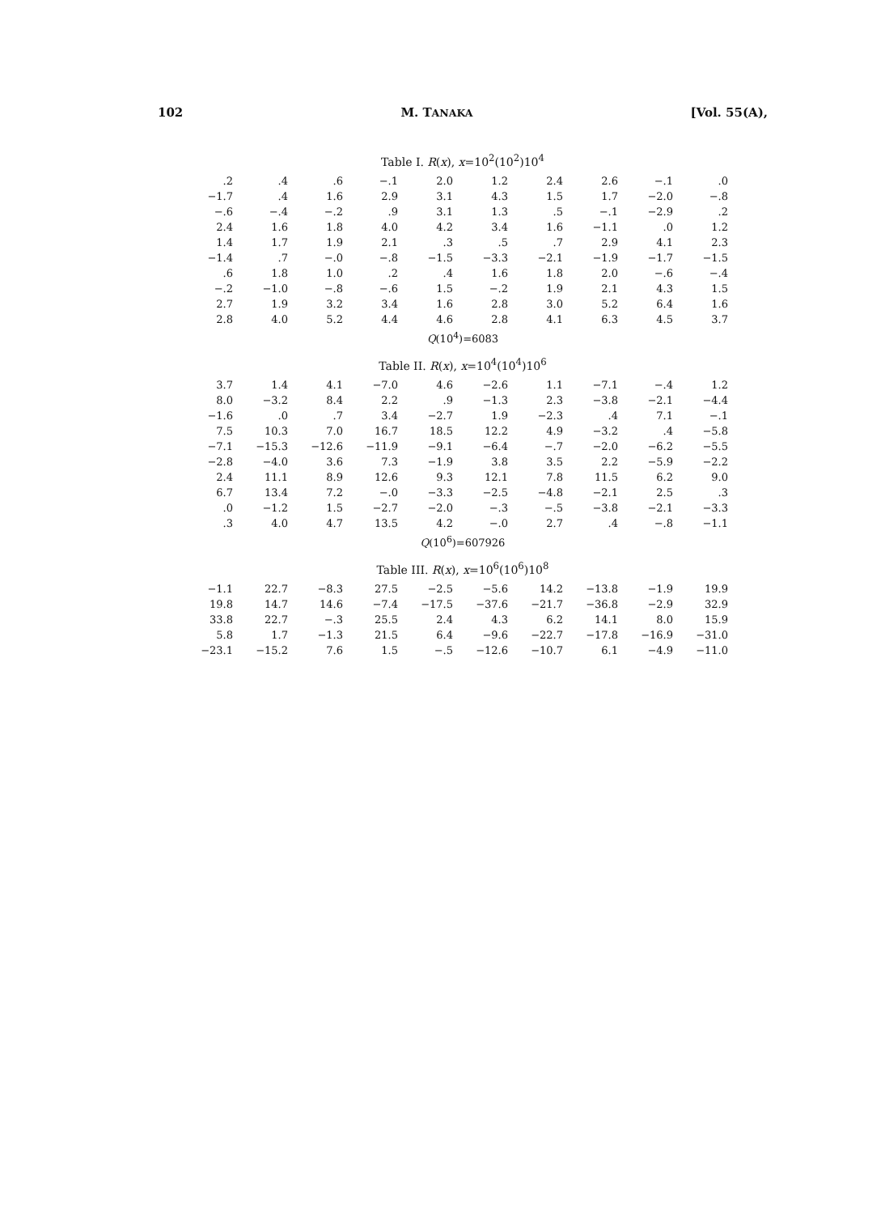102 M. TANAKA [Vol. 55(A),
Table I. R(x), x=10<sup>2</sup>(10<sup>2</sup>)10<sup>4</sup>
| .2 | .4 | .6 | −.1 | 2.0 | 1.2 | 2.4 | 2.6 | −.1 | .0 |
| −1.7 | .4 | 1.6 | 2.9 | 3.1 | 4.3 | 1.5 | 1.7 | −2.0 | −.8 |
| −.6 | −.4 | −.2 | .9 | 3.1 | 1.3 | .5 | −.1 | −2.9 | .2 |
| 2.4 | 1.6 | 1.8 | 4.0 | 4.2 | 3.4 | 1.6 | −1.1 | .0 | 1.2 |
| 1.4 | 1.7 | 1.9 | 2.1 | .3 | .5 | .7 | 2.9 | 4.1 | 2.3 |
| −1.4 | .7 | −.0 | −.8 | −1.5 | −3.3 | −2.1 | −1.9 | −1.7 | −1.5 |
| .6 | 1.8 | 1.0 | .2 | .4 | 1.6 | 1.8 | 2.0 | −.6 | −.4 |
| −.2 | −1.0 | −.8 | −.6 | 1.5 | −.2 | 1.9 | 2.1 | 4.3 | 1.5 |
| 2.7 | 1.9 | 3.2 | 3.4 | 1.6 | 2.8 | 3.0 | 5.2 | 6.4 | 1.6 |
| 2.8 | 4.0 | 5.2 | 4.4 | 4.6 | 2.8 | 4.1 | 6.3 | 4.5 | 3.7 |
Q(10<sup>4</sup>)=6083
Table II. R(x), x=10<sup>4</sup>(10<sup>4</sup>)10<sup>6</sup>
| 3.7 | 1.4 | 4.1 | −7.0 | 4.6 | −2.6 | 1.1 | −7.1 | −.4 | 1.2 |
| 8.0 | −3.2 | 8.4 | 2.2 | .9 | −1.3 | 2.3 | −3.8 | −2.1 | −4.4 |
| −1.6 | .0 | .7 | 3.4 | −2.7 | 1.9 | −2.3 | .4 | 7.1 | −.1 |
| 7.5 | 10.3 | 7.0 | 16.7 | 18.5 | 12.2 | 4.9 | −3.2 | .4 | −5.8 |
| −7.1 | −15.3 | −12.6 | −11.9 | −9.1 | −6.4 | −.7 | −2.0 | −6.2 | −5.5 |
| −2.8 | −4.0 | 3.6 | 7.3 | −1.9 | 3.8 | 3.5 | 2.2 | −5.9 | −2.2 |
| 2.4 | 11.1 | 8.9 | 12.6 | 9.3 | 12.1 | 7.8 | 11.5 | 6.2 | 9.0 |
| 6.7 | 13.4 | 7.2 | −.0 | −3.3 | −2.5 | −4.8 | −2.1 | 2.5 | .3 |
| .0 | −1.2 | 1.5 | −2.7 | −2.0 | −.3 | −.5 | −3.8 | −2.1 | −3.3 |
| .3 | 4.0 | 4.7 | 13.5 | 4.2 | −.0 | 2.7 | .4 | −.8 | −1.1 |
Q(10<sup>6</sup>)=607926
Table III. R(x), x=10<sup>6</sup>(10<sup>6</sup>)10<sup>8</sup>
| −1.1 | 22.7 | −8.3 | 27.5 | −2.5 | −5.6 | 14.2 | −13.8 | −1.9 | 19.9 |
| 19.8 | 14.7 | 14.6 | −7.4 | −17.5 | −37.6 | −21.7 | −36.8 | −2.9 | 32.9 |
| 33.8 | 22.7 | −.3 | 25.5 | 2.4 | 4.3 | 6.2 | 14.1 | 8.0 | 15.9 |
| 5.8 | 1.7 | −1.3 | 21.5 | 6.4 | −9.6 | −22.7 | −17.8 | −16.9 | −31.0 |
| −23.1 | −15.2 | 7.6 | 1.5 | −.5 | −12.6 | −10.7 | 6.1 | −4.9 | −11.0 |